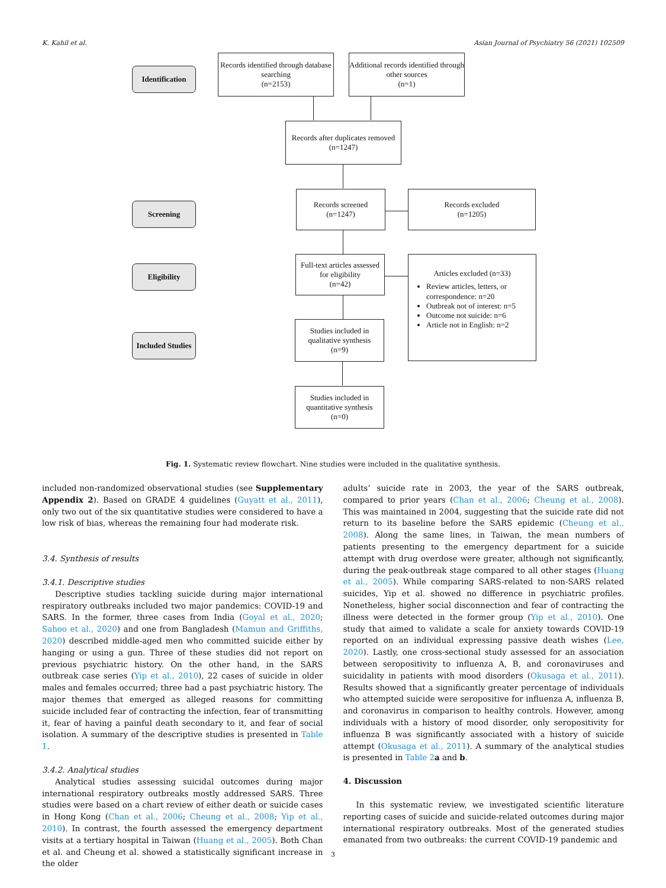K. Kahil et al. Asian Journal of Psychiatry 56 (2021) 102509
Identification
Records identified through database searching
(n=2153)
Additional records identified through other sources
(n=1)
Records after duplicates removed
(n=1247)
Screening
Records screened
(n=1247)
Records excluded
(n=1205)
Eligibility
Full-text articles assessed for eligibility
(n=42)
Articles excluded (n=33)
Review articles, letters, or correspondence: n=20
Outbreak not of interest: n=5
Outcome not suicide: n=6
Article not in English: n=2
Included Studies
Studies included in qualitative synthesis
(n=9)
Studies included in quantitative synthesis
(n=0)
Fig. 1. Systematic review flowchart. Nine studies were included in the qualitative synthesis.
included non-randomized observational studies (see Supplementary Appendix 2). Based on GRADE 4 guidelines (Guyatt et al., 2011), only two out of the six quantitative studies were considered to have a low risk of bias, whereas the remaining four had moderate risk.
3.4. Synthesis of results
3.4.1. Descriptive studies
Descriptive studies tackling suicide during major international respiratory outbreaks included two major pandemics: COVID-19 and SARS. In the former, three cases from India (Goyal et al., 2020; Sahoo et al., 2020) and one from Bangladesh (Mamun and Griffiths, 2020) described middle-aged men who committed suicide either by hanging or using a gun. Three of these studies did not report on previous psychiatric history. On the other hand, in the SARS outbreak case series (Yip et al., 2010), 22 cases of suicide in older males and females occurred; three had a past psychiatric history. The major themes that emerged as alleged reasons for committing suicide included fear of contracting the infection, fear of transmitting it, fear of having a painful death secondary to it, and fear of social isolation. A summary of the descriptive studies is presented in Table 1.
3.4.2. Analytical studies
Analytical studies assessing suicidal outcomes during major international respiratory outbreaks mostly addressed SARS. Three studies were based on a chart review of either death or suicide cases in Hong Kong (Chan et al., 2006; Cheung et al., 2008; Yip et al., 2010). In contrast, the fourth assessed the emergency department visits at a tertiary hospital in Taiwan (Huang et al., 2005). Both Chan et al. and Cheung et al. showed a statistically significant increase in the older
adults’ suicide rate in 2003, the year of the SARS outbreak, compared to prior years (Chan et al., 2006; Cheung et al., 2008). This was maintained in 2004, suggesting that the suicide rate did not return to its baseline before the SARS epidemic (Cheung et al., 2008). Along the same lines, in Taiwan, the mean numbers of patients presenting to the emergency department for a suicide attempt with drug overdose were greater, although not significantly, during the peak-outbreak stage compared to all other stages (Huang et al., 2005). While comparing SARS-related to non-SARS related suicides, Yip et al. showed no difference in psychiatric profiles. Nonetheless, higher social disconnection and fear of contracting the illness were detected in the former group (Yip et al., 2010). One study that aimed to validate a scale for anxiety towards COVID-19 reported on an individual expressing passive death wishes (Lee, 2020). Lastly, one cross-sectional study assessed for an association between seropositivity to influenza A, B, and coronaviruses and suicidality in patients with mood disorders (Okusaga et al., 2011). Results showed that a significantly greater percentage of individuals who attempted suicide were seropositive for influenza A, influenza B, and coronavirus in comparison to healthy controls. However, among individuals with a history of mood disorder, only seropositivity for influenza B was significantly associated with a history of suicide attempt (Okusaga et al., 2011). A summary of the analytical studies is presented in Table 2 a and b.
4. Discussion
In this systematic review, we investigated scientific literature reporting cases of suicide and suicide-related outcomes during major international respiratory outbreaks. Most of the generated studies emanated from two outbreaks: the current COVID-19 pandemic and
3